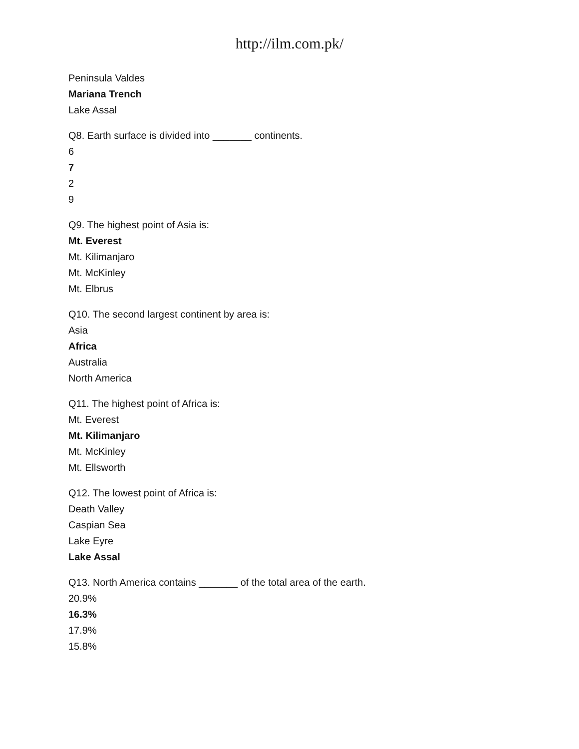http://ilm.com.pk/
Peninsula Valdes
Mariana Trench
Lake Assal
Q8. Earth surface is divided into _______ continents.
6
7
2
9
Q9. The highest point of Asia is:
Mt. Everest
Mt. Kilimanjaro
Mt. McKinley
Mt. Elbrus
Q10. The second largest continent by area is:
Asia
Africa
Australia
North America
Q11. The highest point of Africa is:
Mt. Everest
Mt. Kilimanjaro
Mt. McKinley
Mt. Ellsworth
Q12. The lowest point of Africa is:
Death Valley
Caspian Sea
Lake Eyre
Lake Assal
Q13. North America contains _______ of the total area of the earth.
20.9%
16.3%
17.9%
15.8%